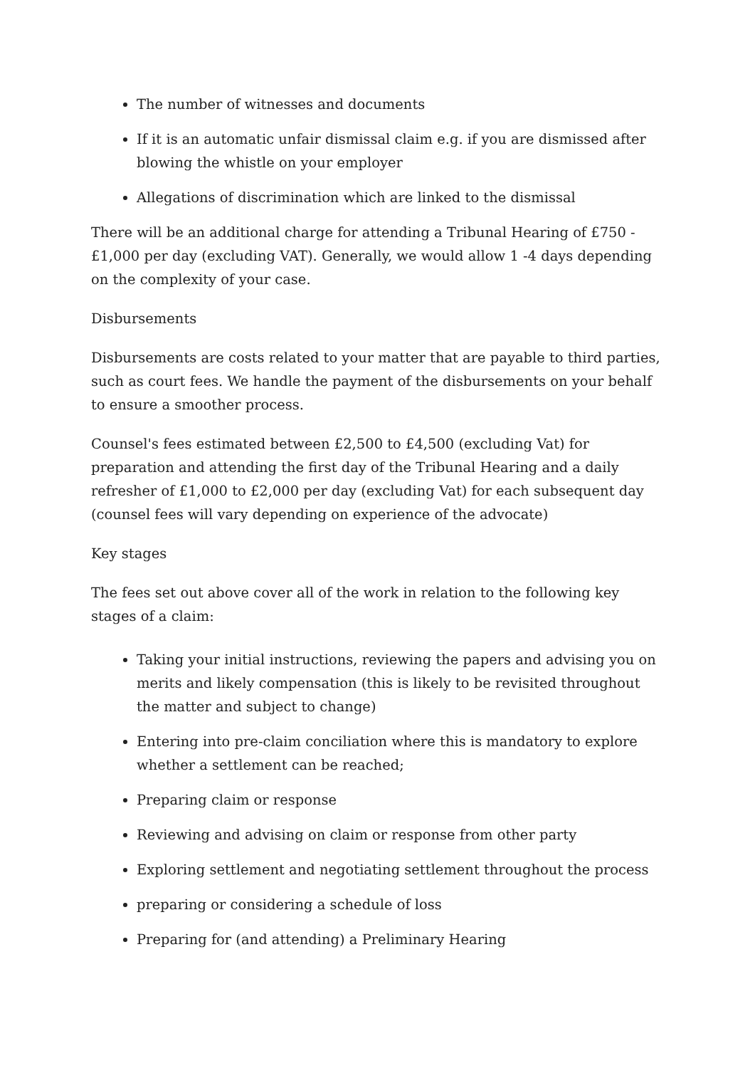The number of witnesses and documents
If it is an automatic unfair dismissal claim e.g. if you are dismissed after blowing the whistle on your employer
Allegations of discrimination which are linked to the dismissal
There will be an additional charge for attending a Tribunal Hearing of £750 - £1,000 per day (excluding VAT). Generally, we would allow 1 -4 days depending on the complexity of your case.
Disbursements
Disbursements are costs related to your matter that are payable to third parties, such as court fees. We handle the payment of the disbursements on your behalf to ensure a smoother process.
Counsel's fees estimated between £2,500 to £4,500 (excluding Vat) for preparation and attending the first day of the Tribunal Hearing and a daily refresher of £1,000 to £2,000 per day (excluding Vat) for each subsequent day (counsel fees will vary depending on experience of the advocate)
Key stages
The fees set out above cover all of the work in relation to the following key stages of a claim:
Taking your initial instructions, reviewing the papers and advising you on merits and likely compensation (this is likely to be revisited throughout the matter and subject to change)
Entering into pre-claim conciliation where this is mandatory to explore whether a settlement can be reached;
Preparing claim or response
Reviewing and advising on claim or response from other party
Exploring settlement and negotiating settlement throughout the process
preparing or considering a schedule of loss
Preparing for (and attending) a Preliminary Hearing